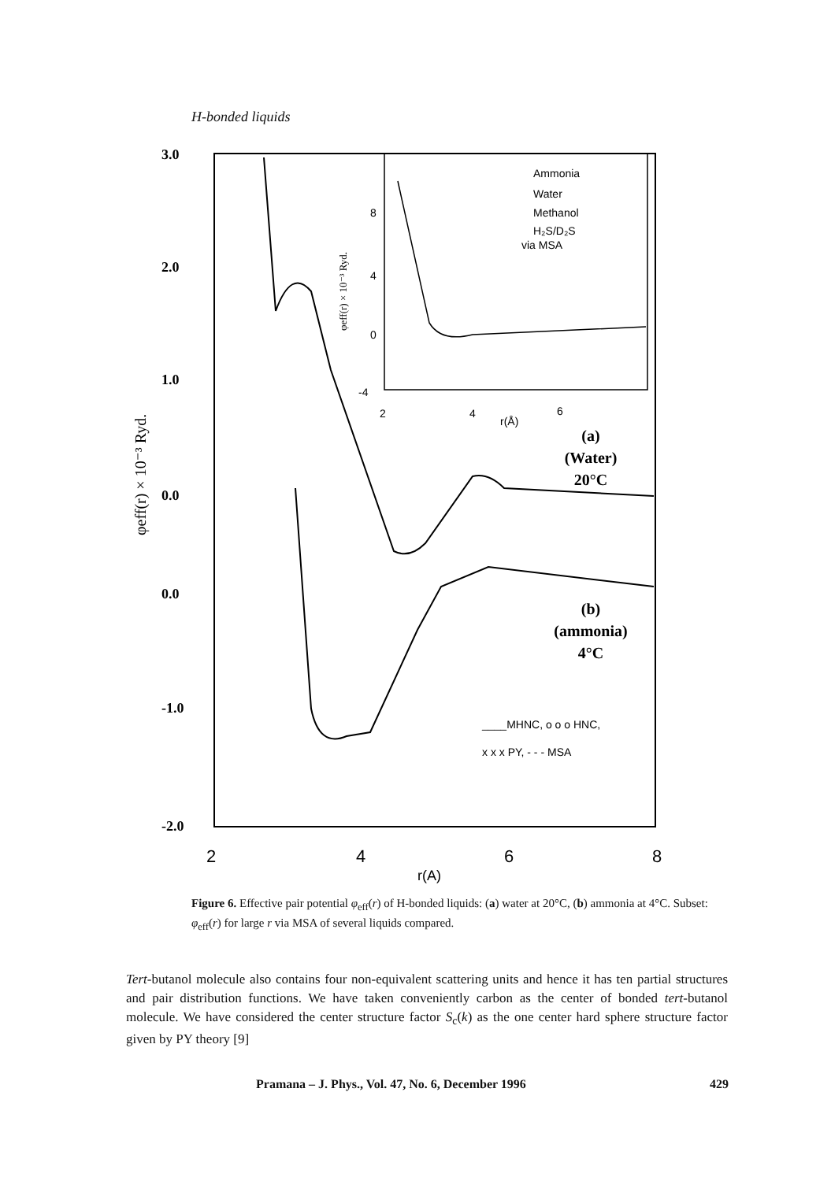H-bonded liquids
3.0
2.0
1.0
0.0
0.0
-1.0
-2.0
φeff(r) × 10⁻³ Ryd.
2
4
6
8
r(A)
Ammonia
Water
Methanol
H₂S/D₂S
via MSA
2
4
r(Å)
6
8
4
0
-4
φeff(r) × 10⁻³ Ryd.
(a)
(Water)
20°C
(b)
(ammonia)
4°C
____MHNC, o o o HNC,
x x x PY, - - - MSA
Figure 6. Effective pair potential φ<sub>eff</sub>(r) of H-bonded liquids: (a) water at 20°C, (b) ammonia at 4°C. Subset: φ<sub>eff</sub>(r) for large r via MSA of several liquids compared.
Tert-butanol molecule also contains four non-equivalent scattering units and hence it has ten partial structures and pair distribution functions. We have taken conveniently carbon as the center of bonded tert-butanol molecule. We have considered the center structure factor S<sub>c</sub>(k) as the one center hard sphere structure factor given by PY theory [9]
Pramana – J. Phys., Vol. 47, No. 6, December 1996 429